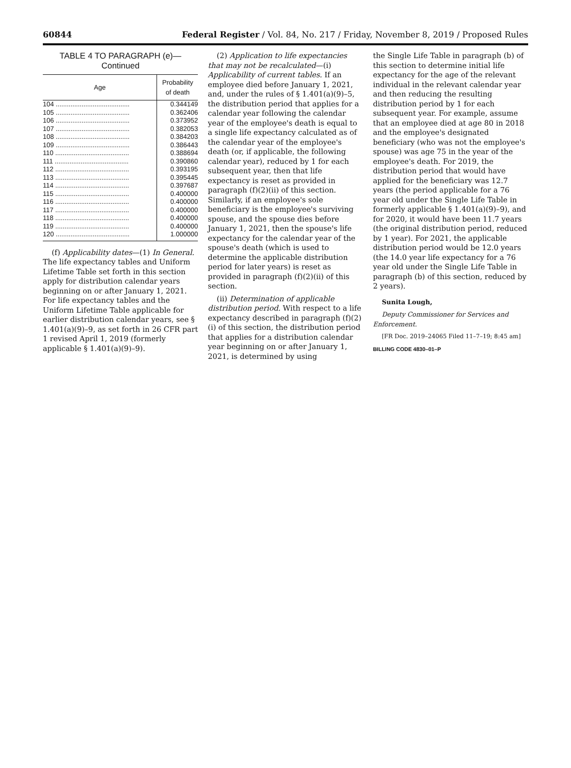60844 Federal Register / Vol. 84, No. 217 / Friday, November 8, 2019 / Proposed Rules
TABLE 4 TO PARAGRAPH (e)—
Continued
| Age | Probability of death |
| --- | --- |
| 104 ........................................ | 0.344149 |
| 105 ........................................ | 0.362406 |
| 106 ........................................ | 0.373952 |
| 107 ........................................ | 0.382053 |
| 108 ........................................ | 0.384203 |
| 109 ........................................ | 0.386443 |
| 110 ........................................ | 0.388694 |
| 111 ........................................ | 0.390860 |
| 112 ........................................ | 0.393195 |
| 113 ........................................ | 0.395445 |
| 114 ........................................ | 0.397687 |
| 115 ........................................ | 0.400000 |
| 116 ........................................ | 0.400000 |
| 117 ........................................ | 0.400000 |
| 118 ........................................ | 0.400000 |
| 119 ........................................ | 0.400000 |
| 120 ........................................ | 1.000000 |
(f) Applicability dates—(1) In General. The life expectancy tables and Uniform Lifetime Table set forth in this section apply for distribution calendar years beginning on or after January 1, 2021. For life expectancy tables and the Uniform Lifetime Table applicable for earlier distribution calendar years, see § 1.401(a)(9)–9, as set forth in 26 CFR part 1 revised April 1, 2019 (formerly applicable § 1.401(a)(9)–9).
(2) Application to life expectancies that may not be recalculated—(i) Applicability of current tables. If an employee died before January 1, 2021, and, under the rules of § 1.401(a)(9)–5, the distribution period that applies for a calendar year following the calendar year of the employee's death is equal to a single life expectancy calculated as of the calendar year of the employee's death (or, if applicable, the following calendar year), reduced by 1 for each subsequent year, then that life expectancy is reset as provided in paragraph (f)(2)(ii) of this section. Similarly, if an employee's sole beneficiary is the employee's surviving spouse, and the spouse dies before January 1, 2021, then the spouse's life expectancy for the calendar year of the spouse's death (which is used to determine the applicable distribution period for later years) is reset as provided in paragraph (f)(2)(ii) of this section.
(ii) Determination of applicable distribution period. With respect to a life expectancy described in paragraph (f)(2)(i) of this section, the distribution period that applies for a distribution calendar year beginning on or after January 1, 2021, is determined by using
the Single Life Table in paragraph (b) of this section to determine initial life expectancy for the age of the relevant individual in the relevant calendar year and then reducing the resulting distribution period by 1 for each subsequent year. For example, assume that an employee died at age 80 in 2018 and the employee's designated beneficiary (who was not the employee's spouse) was age 75 in the year of the employee's death. For 2019, the distribution period that would have applied for the beneficiary was 12.7 years (the period applicable for a 76 year old under the Single Life Table in formerly applicable § 1.401(a)(9)–9), and for 2020, it would have been 11.7 years (the original distribution period, reduced by 1 year). For 2021, the applicable distribution period would be 12.0 years (the 14.0 year life expectancy for a 76 year old under the Single Life Table in paragraph (b) of this section, reduced by 2 years).
Sunita Lough,
Deputy Commissioner for Services and Enforcement.
[FR Doc. 2019–24065 Filed 11–7–19; 8:45 am]
BILLING CODE 4830–01–P